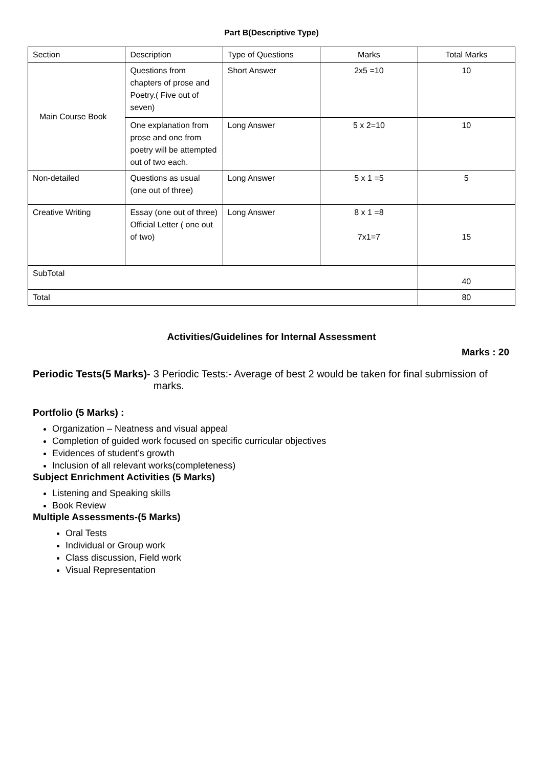Part B(Descriptive Type)
| Section | Description | Type of Questions | Marks | Total Marks |
| Main Course Book | Questions from chapters of prose and Poetry.( Five out of seven) | Short Answer | 2x5 =10 | 10 |
| | One explanation from prose and one from poetry will be attempted out of two each. | Long Answer | 5 x 2=10 | 10 |
| Non-detailed | Questions as usual (one out of three) | Long Answer | 5 x 1 =5 | 5 |
| Creative Writing | Essay (one out of three) Official Letter ( one out of two) | Long Answer | 8 x 1 =8 7x1=7 | 15 |
| SubTotal | | | | 40 |
| Total | | | | 80 |
Activities/Guidelines for Internal Assessment
Marks : 20
Periodic Tests(5 Marks)- 3 Periodic Tests:- Average of best 2 would be taken for final submission of marks.
Portfolio (5 Marks) :
Organization – Neatness and visual appeal
Completion of guided work focused on specific curricular objectives
Evidences of student’s growth
Inclusion of all relevant works(completeness)
Subject Enrichment Activities (5 Marks)
Listening and Speaking skills
Book Review
Multiple Assessments-(5 Marks)
Oral Tests
Individual or Group work
Class discussion, Field work
Visual Representation